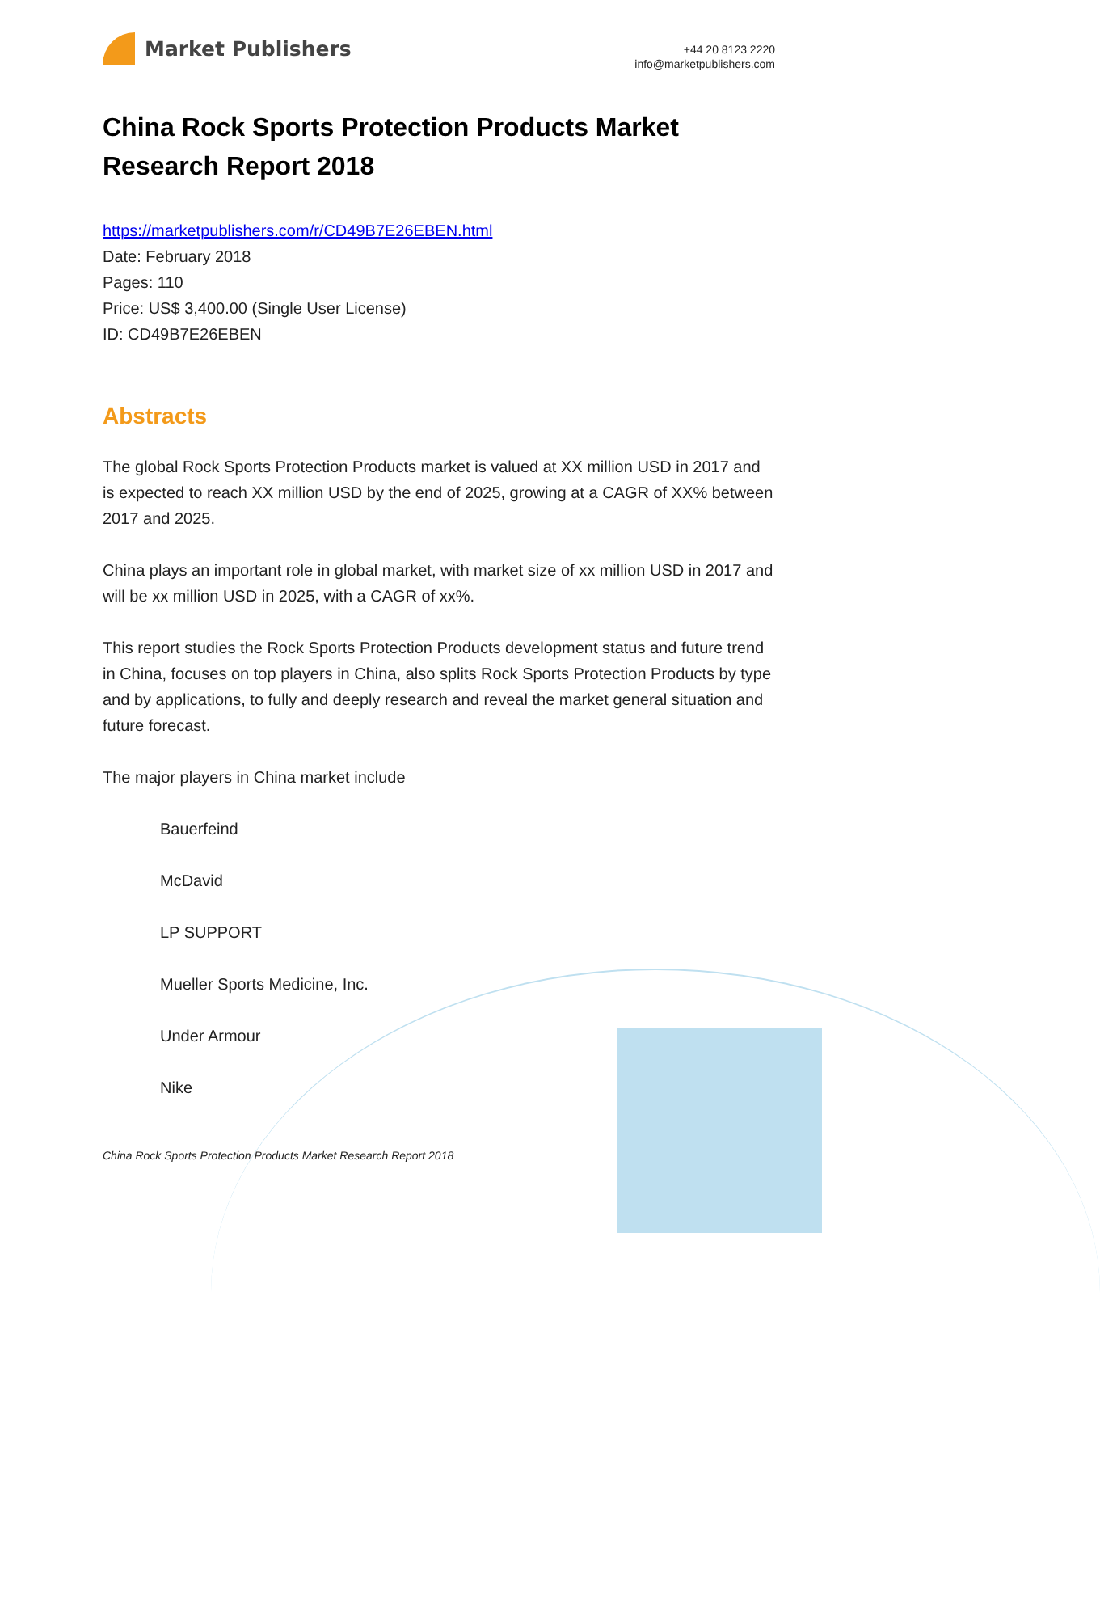Market Publishers
+44 20 8123 2220
info@marketpublishers.com
China Rock Sports Protection Products Market Research Report 2018
https://marketpublishers.com/r/CD49B7E26EBEN.html
Date: February 2018
Pages: 110
Price: US$ 3,400.00 (Single User License)
ID: CD49B7E26EBEN
Abstracts
The global Rock Sports Protection Products market is valued at XX million USD in 2017 and is expected to reach XX million USD by the end of 2025, growing at a CAGR of XX% between 2017 and 2025.
China plays an important role in global market, with market size of xx million USD in 2017 and will be xx million USD in 2025, with a CAGR of xx%.
This report studies the Rock Sports Protection Products development status and future trend in China, focuses on top players in China, also splits Rock Sports Protection Products by type and by applications, to fully and deeply research and reveal the market general situation and future forecast.
The major players in China market include
Bauerfeind
McDavid
LP SUPPORT
Mueller Sports Medicine, Inc.
Under Armour
Nike
China Rock Sports Protection Products Market Research Report 2018